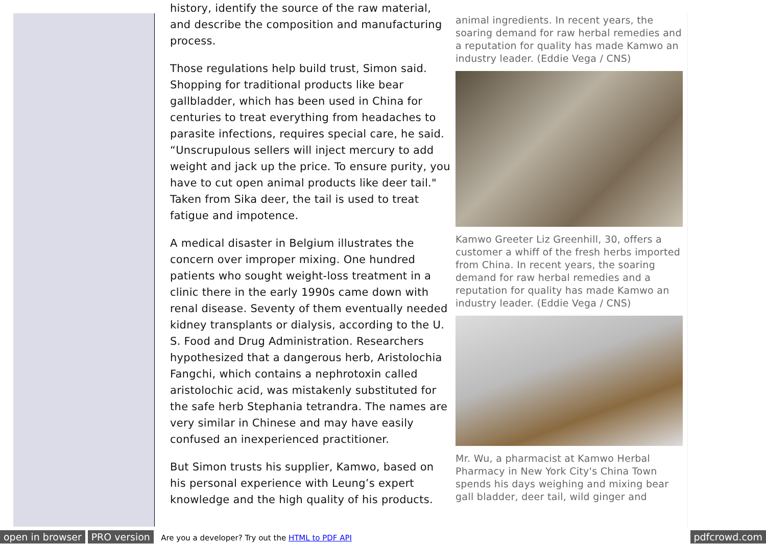history, identify the source of the raw material, and describe the composition and manufacturing process.
Those regulations help build trust, Simon said. Shopping for traditional products like bear gallbladder, which has been used in China for centuries to treat everything from headaches to parasite infections, requires special care, he said. “Unscrupulous sellers will inject mercury to add weight and jack up the price. To ensure purity, you have to cut open animal products like deer tail." Taken from Sika deer, the tail is used to treat fatigue and impotence.
A medical disaster in Belgium illustrates the concern over improper mixing. One hundred patients who sought weight-loss treatment in a clinic there in the early 1990s came down with renal disease. Seventy of them eventually needed kidney transplants or dialysis, according to the U. S. Food and Drug Administration. Researchers hypothesized that a dangerous herb, Aristolochia Fangchi, which contains a nephrotoxin called aristolochic acid, was mistakenly substituted for the safe herb Stephania tetrandra. The names are very similar in Chinese and may have easily confused an inexperienced practitioner.
But Simon trusts his supplier, Kamwo, based on his personal experience with Leung’s expert knowledge and the high quality of his products.
animal ingredients. In recent years, the soaring demand for raw herbal remedies and a reputation for quality has made Kamwo an industry leader. (Eddie Vega / CNS)
Kamwo Greeter Liz Greenhill, 30, offers a customer a whiff of the fresh herbs imported from China. In recent years, the soaring demand for raw herbal remedies and a reputation for quality has made Kamwo an industry leader. (Eddie Vega / CNS)
Mr. Wu, a pharmacist at Kamwo Herbal Pharmacy in New York City's China Town spends his days weighing and mixing bear gall bladder, deer tail, wild ginger and
open in browser PRO version Are you a developer? Try out the HTML to PDF API pdfcrowd.com